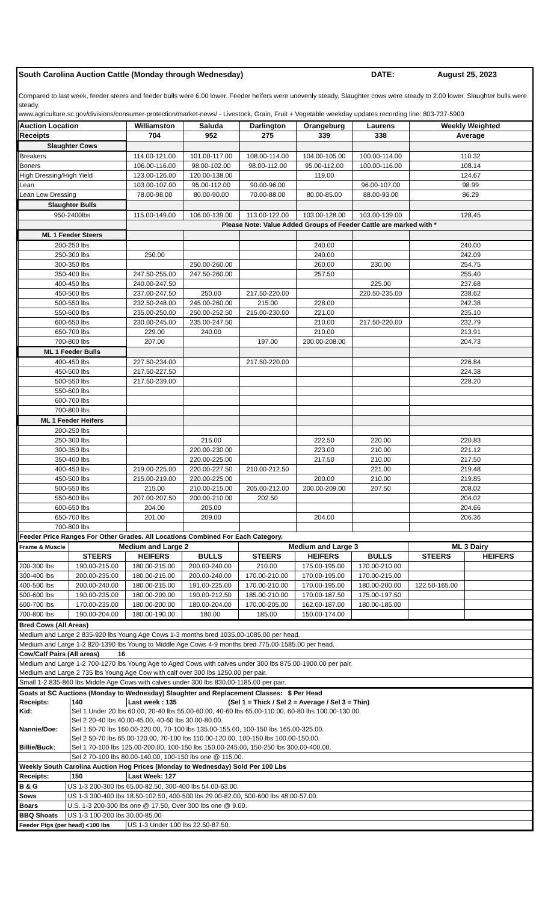South Carolina Auction Cattle (Monday through Wednesday) DATE: August 25, 2023
Compared to last week, feeder steers and feeder bulls were 6.00 lower. Feeder heifers were unevenly steady. Slaughter cows were steady to 2.00 lower. Slaughter bulls were steady.
www.agriculture.sc.gov/divisions/consumer-protection/market-news/ - Livestock, Grain, Fruit + Vegetable weekday updates recording line: 803-737-5900
| Auction Location | Williamston | Saluda | Darlington | Orangeburg | Laurens | Weekly Weighted |
| --- | --- | --- | --- | --- | --- | --- |
| Receipts | 704 | 952 | 275 | 339 | 338 | Average |
| Slaughter Cows | | | | | | |
| Breakers | 114.00-121.00 | 101.00-117.00 | 108.00-114.00 | 104.00-105.00 | 100.00-114.00 | 110.32 |
| Boners | 106.00-116.00 | 98.00-102.00 | 98.00-112.00 | 95.00-112.00 | 100.00-116.00 | 108.14 |
| High Dressing/High Yield | 123.00-126.00 | 120.00-138.00 | | 119.00 | | 124.67 |
| Lean | 103.00-107.00 | 95.00-112.00 | 90.00-96.00 | | 96.00-107.00 | 98.99 |
| Lean Low Dressing | 78.00-98.00 | 80.00-90.00 | 70.00-88.00 | 80.00-85.00 | 88.00-93.00 | 86.29 |
| Slaughter Bulls | | | | | | |
| 950-2400lbs | 115.00-149.00 | 106.00-139.00 | 113.00-122.00 | 103.00-128.00 | 103.00-139.00 | 128.45 |
| | Please Note: Value Added Groups of Feeder Cattle are marked with * | | | | | |
| ML 1 Feeder Steers | | | | | | |
| 200-250 lbs | | | | 240.00 | | 240.00 |
| 250-300 lbs | 250.00 | | | 240.00 | | 242.09 |
| 300-350 lbs | | 250.00-260.00 | | 260.00 | 230.00 | 254.75 |
| 350-400 lbs | 247.50-255.00 | 247.50-260.00 | | 257.50 | | 255.40 |
| 400-450 lbs | 240.00-247.50 | | | | 225.00 | 237.68 |
| 450-500 lbs | 237.00-247.50 | 250.00 | 217.50-220.00 | | 220.50-235.00 | 238.62 |
| 500-550 lbs | 232.50-248.00 | 245.00-260.00 | 215.00 | 228.00 | | 242.38 |
| 550-600 lbs | 235.00-250.00 | 250.00-252.50 | 215.00-230.00 | 221.00 | | 235.10 |
| 600-650 lbs | 230.00-245.00 | 235.00-247.50 | | 210.00 | 217.50-220.00 | 232.79 |
| 650-700 lbs | 229.00 | 240.00 | | 210.00 | | 213.91 |
| 700-800 lbs | 207.00 | | 197.00 | 200.00-208.00 | | 204.73 |
| ML 1 Feeder Bulls | | | | | | |
| 400-450 lbs | 227.50-234.00 | | 217.50-220.00 | | | 226.84 |
| 450-500 lbs | 217.50-227.50 | | | | | 224.38 |
| 500-550 lbs | 217.50-239.00 | | | | | 228.20 |
| 550-600 lbs | | | | | | |
| 600-700 lbs | | | | | | |
| 700-800 lbs | | | | | | |
| ML 1 Feeder Heifers | | | | | | |
| 200-250 lbs | | | | | | |
| 250-300 lbs | | 215.00 | | 222.50 | 220.00 | 220.83 |
| 300-350 lbs | | 220.00-230.00 | | 223.00 | 210.00 | 221.12 |
| 350-400 lbs | | 220.00-225.00 | | 217.50 | 210.00 | 217.50 |
| 400-450 lbs | 219.00-225.00 | 220.00-227.50 | 210.00-212.50 | | 221.00 | 219.48 |
| 450-500 lbs | 215.00-219.00 | 220.00-225.00 | | 200.00 | 210.00 | 219.85 |
| 500-550 lbs | 215.00 | 210.00-215.00 | 205.00-212.00 | 200.00-209.00 | 207.50 | 208.02 |
| 550-600 lbs | 207.00-207.50 | 200.00-210.00 | 202.50 | | | 204.02 |
| 600-650 lbs | 204.00 | 205.00 | | | | 204.66 |
| 650-700 lbs | 201.00 | 209.00 | | 204.00 | | 206.36 |
| 700-800 lbs | | | | | | |
| Feeder Price Ranges For Other Grades. All Locations Combined For Each Category. | | | | | | |
| Frame & Muscle | Medium and Large 2 | | | Medium and Large 3 | | | ML 3 Dairy | |
| --- | --- | --- | --- | --- | --- | --- | --- | --- |
| | STEERS | HEIFERS | BULLS | STEERS | HEIFERS | BULLS | STEERS | HEIFERS |
| 200-300 lbs | 190.00-215.00 | 180.00-215.00 | 200.00-240.00 | 210.00 | 175.00-195.00 | 170.00-210.00 | | |
| 300-400 lbs | 200.00-235.00 | 180.00-215.00 | 200.00-240.00 | 170.00-210.00 | 170.00-195.00 | 170.00-215.00 | | |
| 400-500 lbs | 200.00-240.00 | 180.00-215.00 | 191.00-225.00 | 170.00-210.00 | 170.00-195.00 | 180.00-200.00 | 122.50-165.00 | |
| 500-600 lbs | 190.00-235.00 | 180.00-209.00 | 190.00-212.50 | 185.00-210.00 | 170.00-187.50 | 175.00-197.50 | | |
| 600-700 lbs | 170.00-235.00 | 180.00-200.00 | 180.00-204.00 | 170.00-205.00 | 162.00-187.00 | 180.00-185.00 | | |
| 700-800 lbs | 190.00-204.00 | 180.00-190.00 | 180.00 | 185.00 | 150.00-174.00 | | | |
| Bred Cows (All Areas) |
| Medium and Large 2 835-920 lbs Young Age Cows 1-3 months bred 1035.00-1085.00 per head. |
| Medium and Large 1-2 820-1390 lbs Young to Middle Age Cows 4-9 months bred 775.00-1585.00 per head. |
| Cow/Calf Pairs (All areas) 16 |
| Medium and Large 1-2 700-1270 lbs Young Age to Aged Cows with calves under 300 lbs 875.00-1900.00 per pair. |
| Medium and Large 2 735 lbs Young Age Cow with calf over 300 lbs 1250.00 per pair. |
| Small 1-2 835-860 lbs Middle Age Cows with calves under 300 lbs 830.00-1185.00 per pair. |
| Goats at SC Auctions (Monday to Wednesday) Slaughter and Replacement Classes: $ Per Head | | |
| Receipts: | 140 | Last week : 135 (Sel 1 = Thick / Sel 2 = Average / Sel 3 = Thin) |
| Kid: | Sel 1 Under 20 lbs 60.00, 20-40 lbs 55.00-60.00, 40-60 lbs 65.00-110.00, 60-80 lbs 100.00-130.00. | |
| | Sel 2 20-40 lbs 40.00-45.00, 40-60 lbs 30.00-80.00. | |
| Nannie/Doe: | Sel 1 50-70 lbs 160.00-220.00, 70-100 lbs 135.00-155.00, 100-150 lbs 165.00-325.00. | |
| | Sel 2 50-70 lbs 65.00-120.00, 70-100 lbs 110.00-120.00, 100-150 lbs 100.00-150.00. | |
| Billie/Buck: | Sel 1 70-100 lbs 125.00-200.00, 100-150 lbs 150.00-245.00, 150-250 lbs 300.00-400.00. | |
| | Sel 2 70-100 lbs 80.00-140.00, 100-150 lbs one @ 115.00. | |
| Weekly South Carolina Auction Hog Prices (Monday to Wednesday) Sold Per 100 Lbs | | |
| Receipts: | 150 | Last Week: 127 |
| B & G | US 1-3 200-300 lbs 65.00-82.50, 300-400 lbs 54.00-63.00. | |
| Sows | US 1-3 300-400 lbs 18.50-102.50, 400-500 lbs 29.00-82.00, 500-600 lbs 48.00-57.00. | |
| Boars | U.S. 1-3 200-300 lbs one @ 17.50, Over 300 lbs one @ 9.00. | |
| BBQ Shoats | US 1-3 100-200 lbs 30.00-85.00 | |
| Feeder Pigs (per head) <100 lbs | | US 1-3 Under 100 lbs 22.50-87.50. |